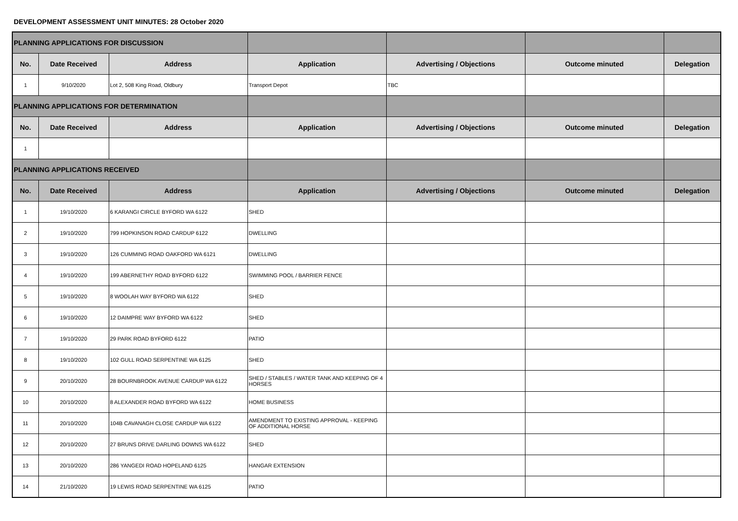DEVELOPMENT ASSESSMENT UNIT MINUTES: 28 October 2020
| PLANNING APPLICATIONS FOR DISCUSSION | | | | | | |
| No. | Date Received | Address | Application | Advertising / Objections | Outcome minuted | Delegation |
| 1 | 9/10/2020 | Lot 2, 508 King Road, Oldbury | Transport Depot | TBC | | |
| PLANNING APPLICATIONS FOR DETERMINATION | | | | | | |
| No. | Date Received | Address | Application | Advertising / Objections | Outcome minuted | Delegation |
| 1 | | | | | | |
| PLANNING APPLICATIONS RECEIVED | | | | | | |
| No. | Date Received | Address | Application | Advertising / Objections | Outcome minuted | Delegation |
| 1 | 19/10/2020 | 6 KARANGI CIRCLE BYFORD WA 6122 | SHED | | | |
| 2 | 19/10/2020 | 799 HOPKINSON ROAD CARDUP 6122 | DWELLING | | | |
| 3 | 19/10/2020 | 126 CUMMING ROAD OAKFORD WA 6121 | DWELLING | | | |
| 4 | 19/10/2020 | 199 ABERNETHY ROAD BYFORD 6122 | SWIMMING POOL / BARRIER FENCE | | | |
| 5 | 19/10/2020 | 8 WOOLAH WAY BYFORD WA 6122 | SHED | | | |
| 6 | 19/10/2020 | 12 DAIMPRE WAY BYFORD WA 6122 | SHED | | | |
| 7 | 19/10/2020 | 29 PARK ROAD BYFORD 6122 | PATIO | | | |
| 8 | 19/10/2020 | 102 GULL ROAD SERPENTINE WA 6125 | SHED | | | |
| 9 | 20/10/2020 | 28 BOURNBROOK AVENUE CARDUP WA 6122 | SHED / STABLES / WATER TANK AND KEEPING OF 4 HORSES | | | |
| 10 | 20/10/2020 | 8 ALEXANDER ROAD BYFORD WA 6122 | HOME BUSINESS | | | |
| 11 | 20/10/2020 | 104B CAVANAGH CLOSE CARDUP WA 6122 | AMENDMENT TO EXISTING APPROVAL - KEEPING OF ADDITIONAL HORSE | | | |
| 12 | 20/10/2020 | 27 BRUNS DRIVE DARLING DOWNS WA 6122 | SHED | | | |
| 13 | 20/10/2020 | 286 YANGEDI ROAD HOPELAND 6125 | HANGAR EXTENSION | | | |
| 14 | 21/10/2020 | 19 LEWIS ROAD SERPENTINE WA 6125 | PATIO | | | |